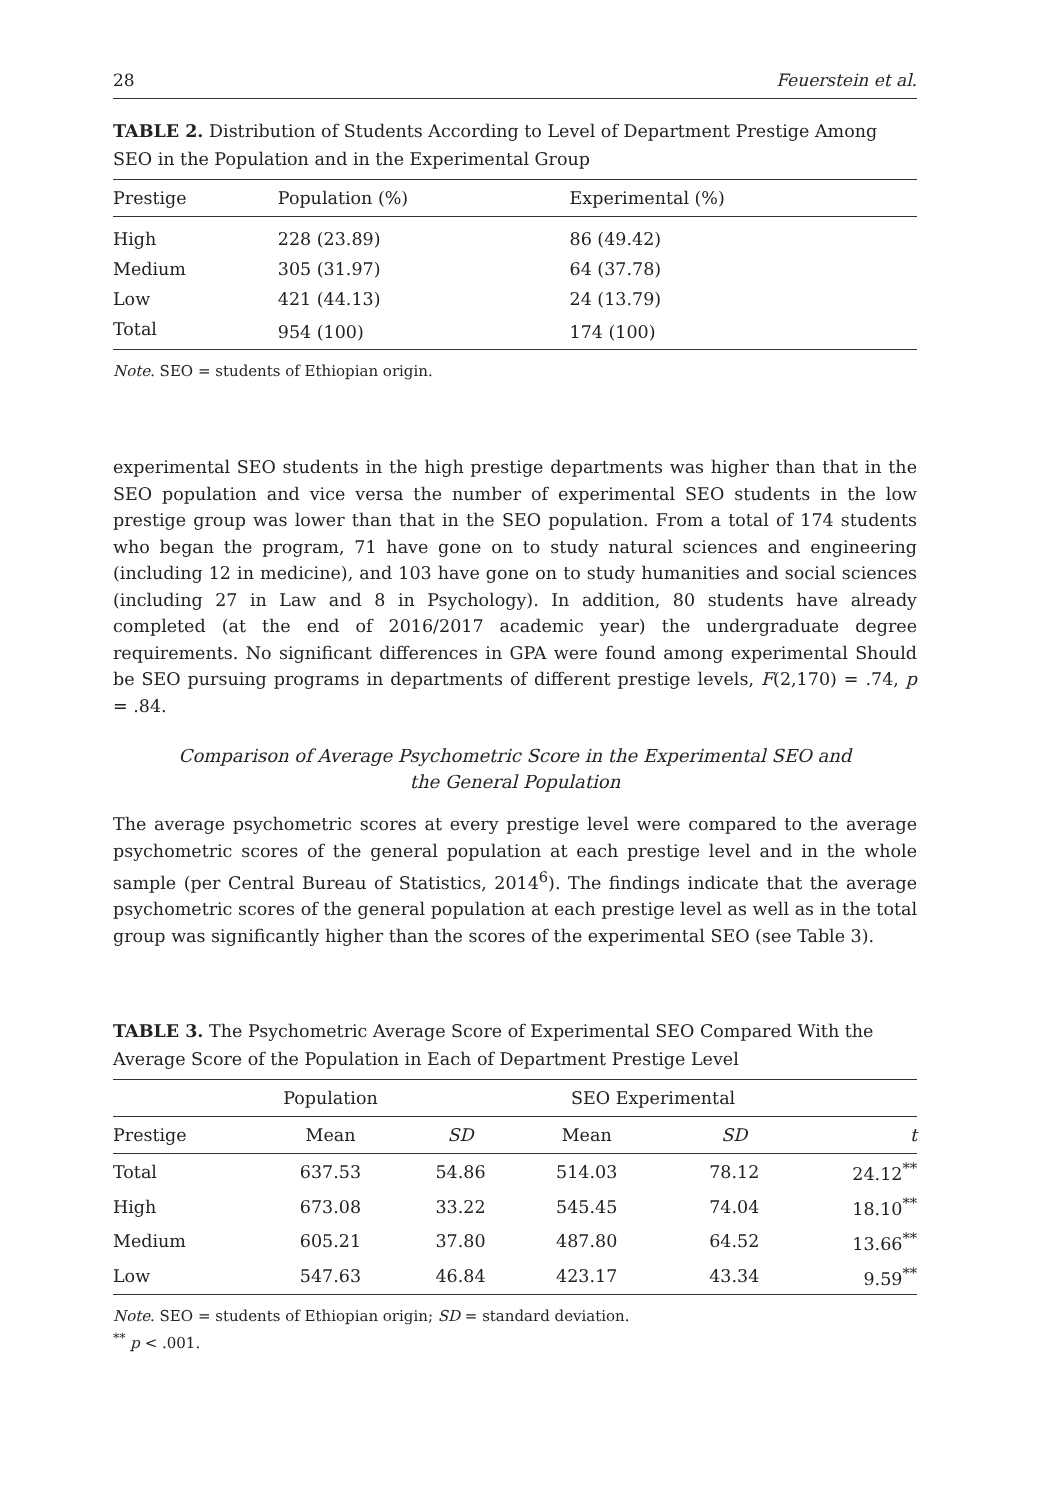28 Feuerstein et al.
TABLE 2. Distribution of Students According to Level of Department Prestige Among SEO in the Population and in the Experimental Group
| Prestige | Population (%) | Experimental (%) |
| --- | --- | --- |
| High | 228 (23.89) | 86 (49.42) |
| Medium | 305 (31.97) | 64 (37.78) |
| Low | 421 (44.13) | 24 (13.79) |
| Total | 954 (100) | 174 (100) |
Note. SEO = students of Ethiopian origin.
experimental SEO students in the high prestige departments was higher than that in the SEO population and vice versa the number of experimental SEO students in the low prestige group was lower than that in the SEO population. From a total of 174 students who began the program, 71 have gone on to study natural sciences and engineering (including 12 in medicine), and 103 have gone on to study humanities and social sciences (including 27 in Law and 8 in Psychology). In addition, 80 students have already completed (at the end of 2016/2017 academic year) the undergraduate degree requirements. No significant differences in GPA were found among experimental Should be SEO pursuing programs in departments of different prestige levels, F(2,170) = .74, p = .84.
Comparison of Average Psychometric Score in the Experimental SEO and the General Population
The average psychometric scores at every prestige level were compared to the average psychometric scores of the general population at each prestige level and in the whole sample (per Central Bureau of Statistics, 2014<sup>6</sup>). The findings indicate that the average psychometric scores of the general population at each prestige level as well as in the total group was significantly higher than the scores of the experimental SEO (see Table 3).
TABLE 3. The Psychometric Average Score of Experimental SEO Compared With the Average Score of the Population in Each of Department Prestige Level
| | Population | | SEO Experimental | | |
| --- | --- | --- | --- | --- | --- |
| Prestige | Mean | SD | Mean | SD | t |
| Total | 637.53 | 54.86 | 514.03 | 78.12 | 24.12<sup>**</sup> |
| High | 673.08 | 33.22 | 545.45 | 74.04 | 18.10<sup>**</sup> |
| Medium | 605.21 | 37.80 | 487.80 | 64.52 | 13.66<sup>**</sup> |
| Low | 547.63 | 46.84 | 423.17 | 43.34 | 9.59<sup>**</sup> |
Note. SEO = students of Ethiopian origin; SD = standard deviation.
<sup>**</sup> p < .001.